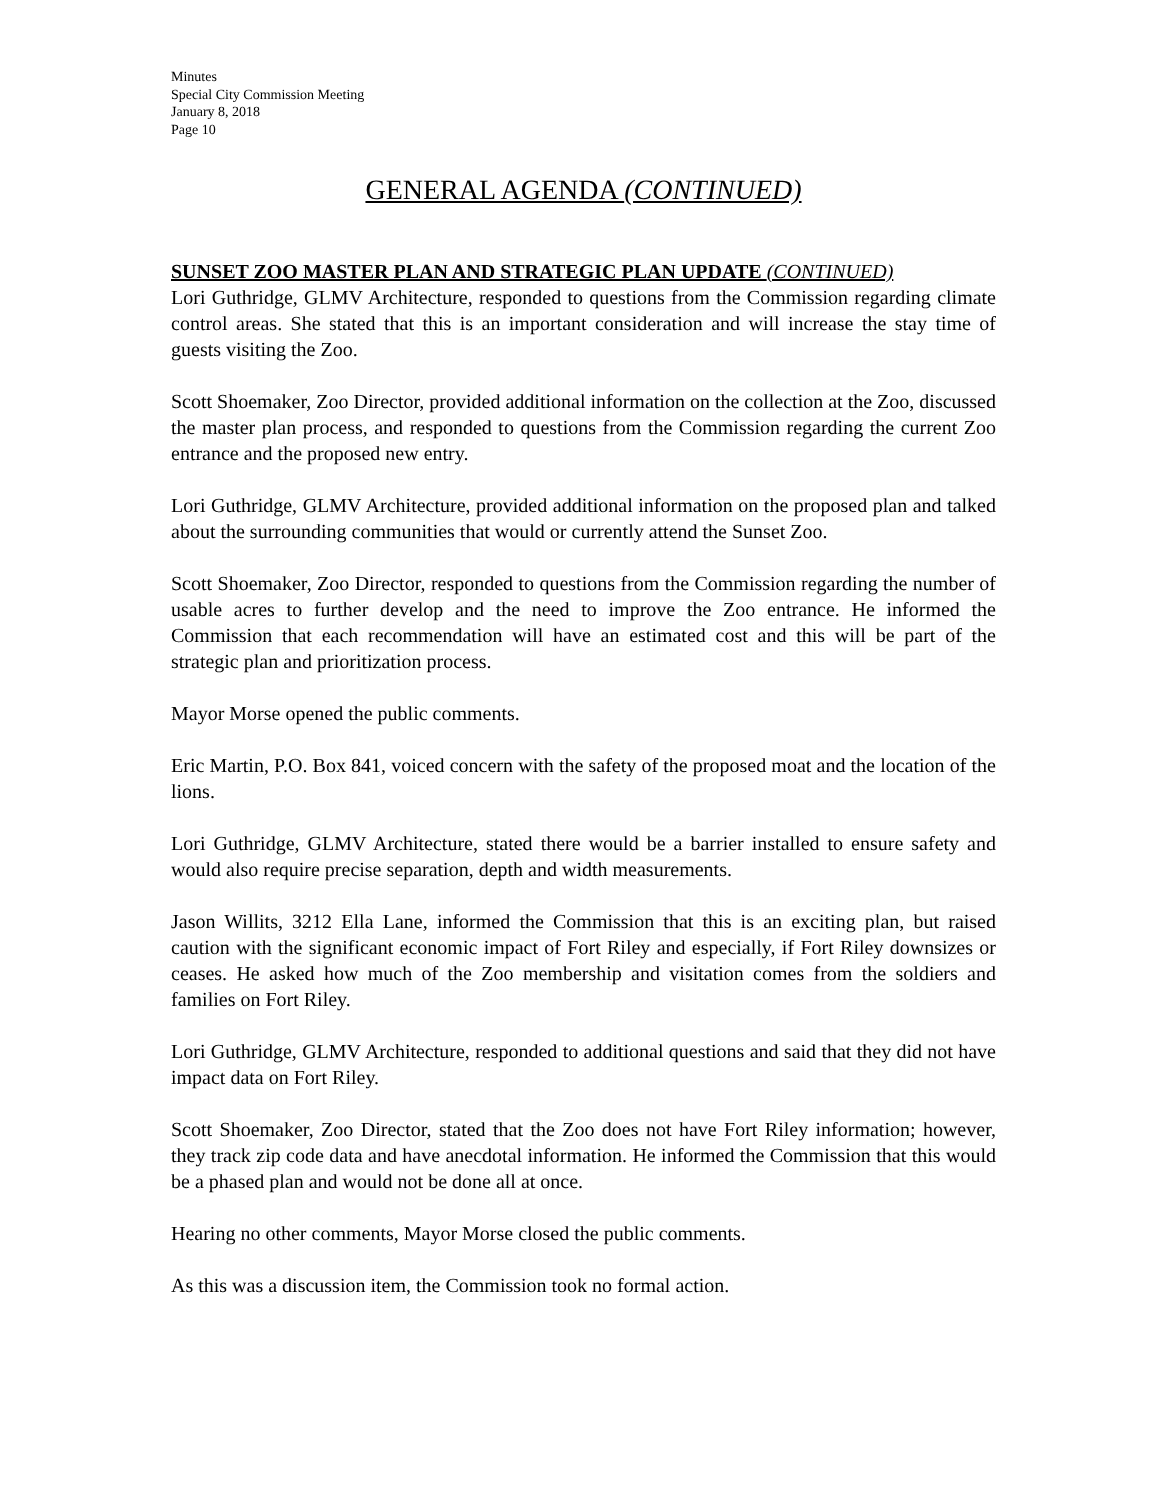Minutes
Special City Commission Meeting
January 8, 2018
Page 10
GENERAL AGENDA (CONTINUED)
SUNSET ZOO MASTER PLAN AND STRATEGIC PLAN UPDATE (CONTINUED)
Lori Guthridge, GLMV Architecture, responded to questions from the Commission regarding climate control areas. She stated that this is an important consideration and will increase the stay time of guests visiting the Zoo.
Scott Shoemaker, Zoo Director, provided additional information on the collection at the Zoo, discussed the master plan process, and responded to questions from the Commission regarding the current Zoo entrance and the proposed new entry.
Lori Guthridge, GLMV Architecture, provided additional information on the proposed plan and talked about the surrounding communities that would or currently attend the Sunset Zoo.
Scott Shoemaker, Zoo Director, responded to questions from the Commission regarding the number of usable acres to further develop and the need to improve the Zoo entrance. He informed the Commission that each recommendation will have an estimated cost and this will be part of the strategic plan and prioritization process.
Mayor Morse opened the public comments.
Eric Martin, P.O. Box 841, voiced concern with the safety of the proposed moat and the location of the lions.
Lori Guthridge, GLMV Architecture, stated there would be a barrier installed to ensure safety and would also require precise separation, depth and width measurements.
Jason Willits, 3212 Ella Lane, informed the Commission that this is an exciting plan, but raised caution with the significant economic impact of Fort Riley and especially, if Fort Riley downsizes or ceases. He asked how much of the Zoo membership and visitation comes from the soldiers and families on Fort Riley.
Lori Guthridge, GLMV Architecture, responded to additional questions and said that they did not have impact data on Fort Riley.
Scott Shoemaker, Zoo Director, stated that the Zoo does not have Fort Riley information; however, they track zip code data and have anecdotal information. He informed the Commission that this would be a phased plan and would not be done all at once.
Hearing no other comments, Mayor Morse closed the public comments.
As this was a discussion item, the Commission took no formal action.